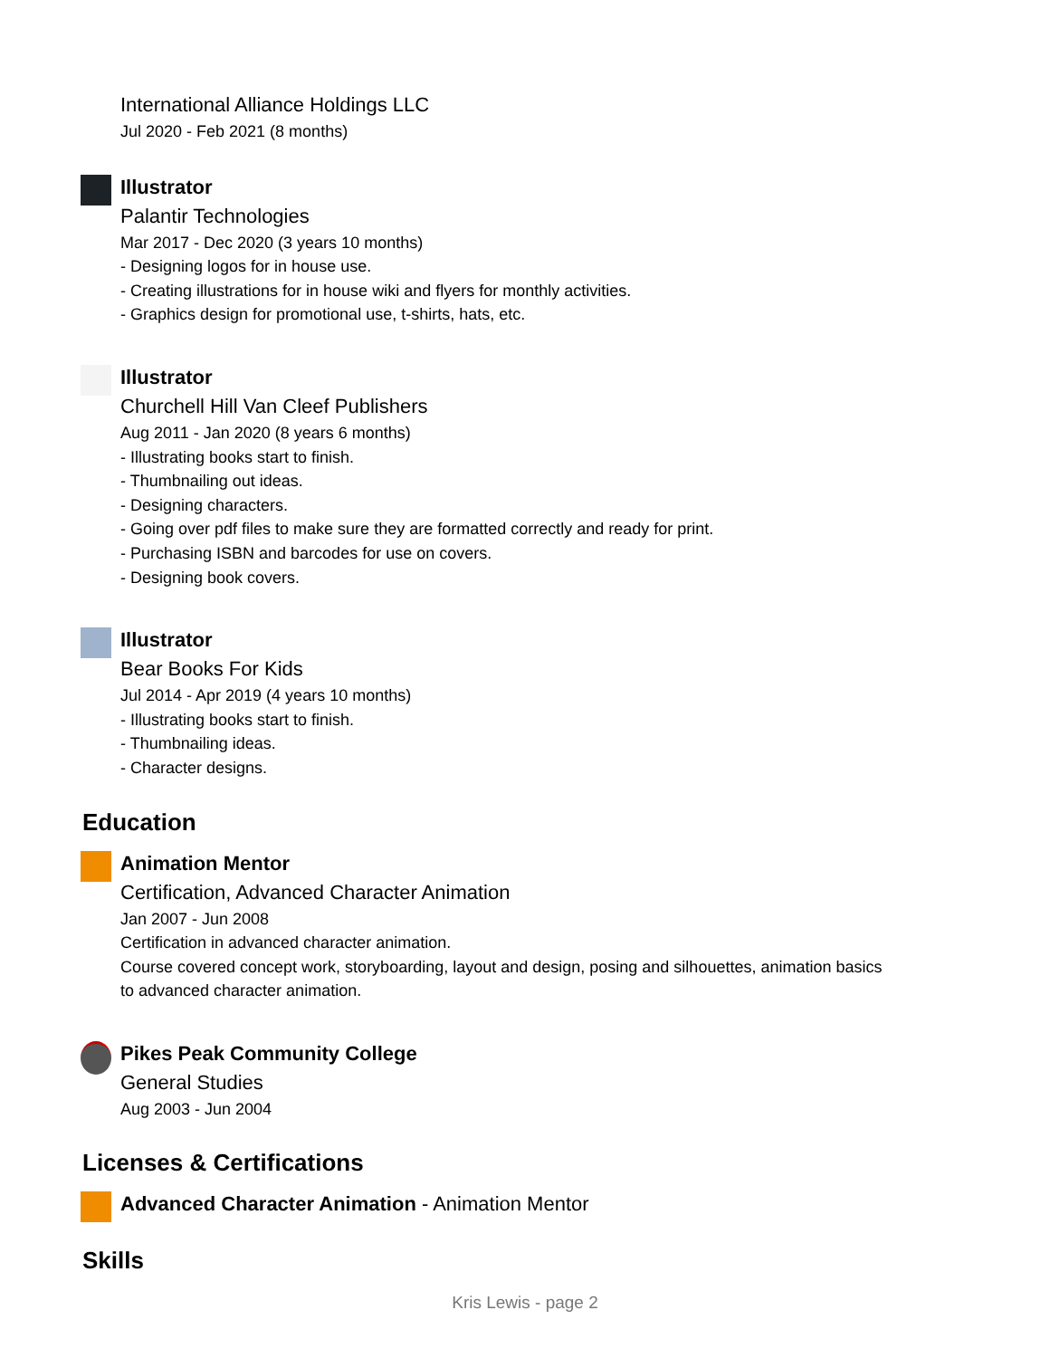International Alliance Holdings LLC
Jul 2020 - Feb 2021 (8 months)
Illustrator
Palantir Technologies
Mar 2017 - Dec 2020 (3 years 10 months)
- Designing logos for in house use.
- Creating illustrations for in house wiki and flyers for monthly activities.
- Graphics design for promotional use, t-shirts, hats, etc.
Illustrator
Churchell Hill Van Cleef Publishers
Aug 2011 - Jan 2020 (8 years 6 months)
- Illustrating books start to finish.
- Thumbnailing out ideas.
- Designing characters.
- Going over pdf files to make sure they are formatted correctly and ready for print.
- Purchasing ISBN and barcodes for use on covers.
- Designing book covers.
Illustrator
Bear Books For Kids
Jul 2014 - Apr 2019 (4 years 10 months)
- Illustrating books start to finish.
- Thumbnailing ideas.
- Character designs.
Education
Animation Mentor
Certification, Advanced Character Animation
Jan 2007 - Jun 2008
Certification in advanced character animation.
Course covered concept work, storyboarding, layout and design, posing and silhouettes, animation basics to advanced character animation.
Pikes Peak Community College
General Studies
Aug 2003 - Jun 2004
Licenses & Certifications
Advanced Character Animation - Animation Mentor
Skills
Kris Lewis - page 2